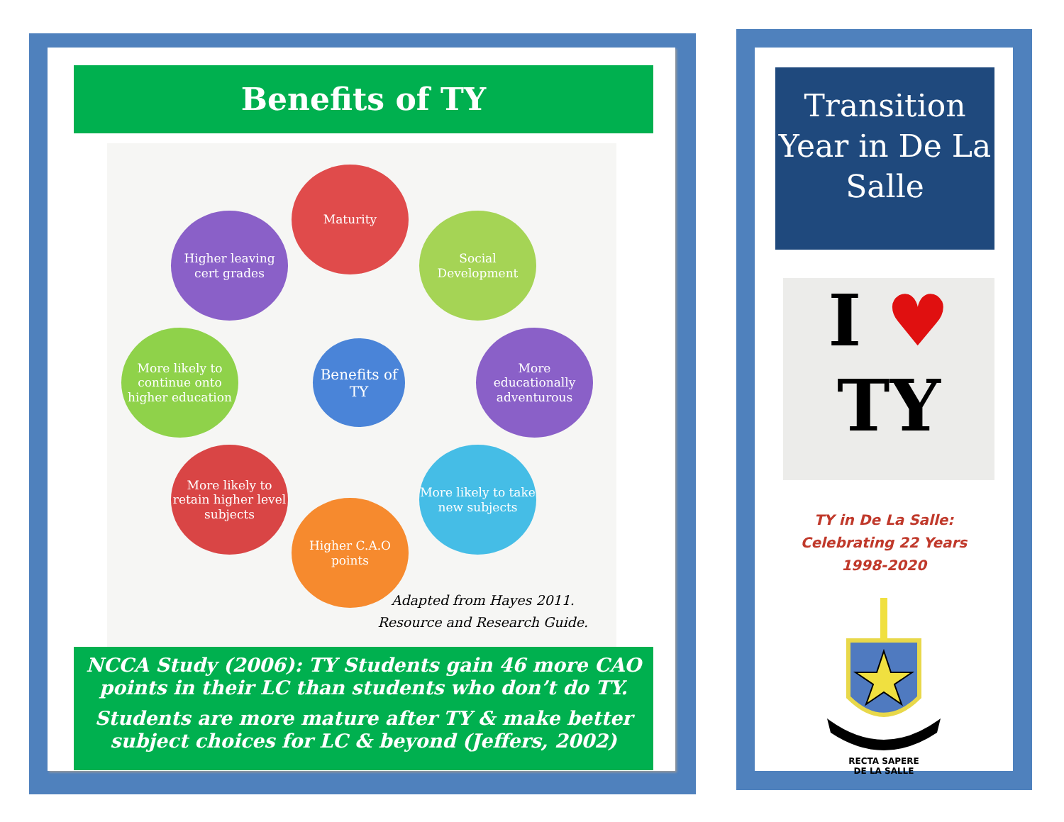Benefits of TY
Maturity
Higher leaving cert grades
Social Development
More likely to continue onto higher education
Benefits of TY
More educationally adventurous
More likely to retain higher level subjects
More likely to take new subjects
Higher C.A.O points
Adapted from Hayes 2011.
Resource and Research Guide.
NCCA Study (2006): TY Students gain 46 more CAO points in their LC than students who don’t do TY.
Students are more mature after TY & make better subject choices for LC & beyond (Jeffers, 2002)
Transition Year in De La Salle
I ♥
TY
TY in De La Salle:
Celebrating 22 Years
1998-2020
RECTA SAPERE
DE LA SALLE